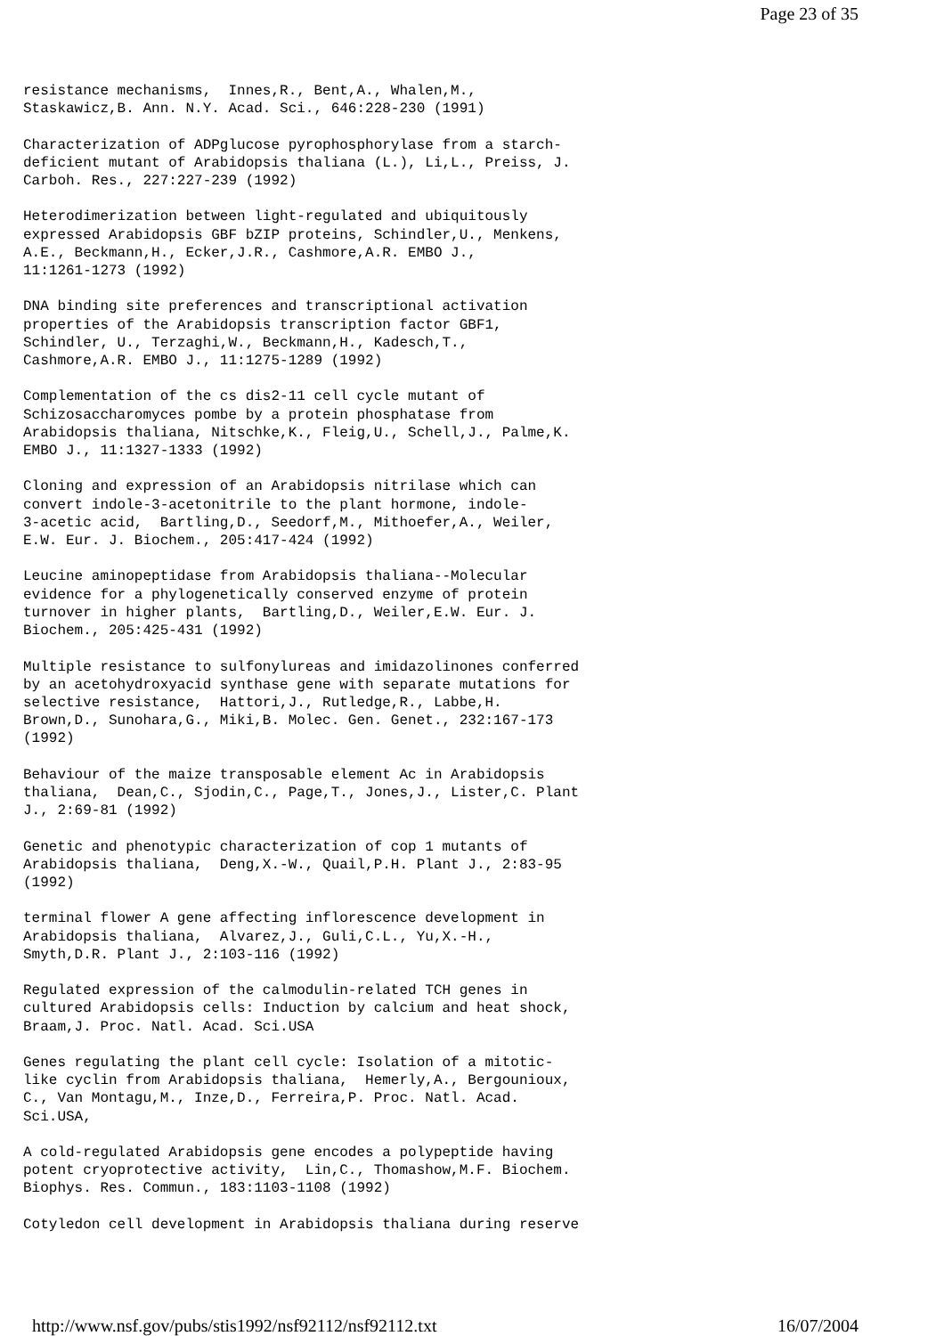Page 23 of 35
resistance mechanisms,  Innes,R., Bent,A., Whalen,M.,
Staskawicz,B. Ann. N.Y. Acad. Sci., 646:228-230 (1991)

Characterization of ADPglucose pyrophosphorylase from a starch-
deficient mutant of Arabidopsis thaliana (L.), Li,L., Preiss, J.
Carboh. Res., 227:227-239 (1992)

Heterodimerization between light-regulated and ubiquitously
expressed Arabidopsis GBF bZIP proteins, Schindler,U., Menkens,
A.E., Beckmann,H., Ecker,J.R., Cashmore,A.R. EMBO J.,
11:1261-1273 (1992)

DNA binding site preferences and transcriptional activation
properties of the Arabidopsis transcription factor GBF1,
Schindler, U., Terzaghi,W., Beckmann,H., Kadesch,T.,
Cashmore,A.R. EMBO J., 11:1275-1289 (1992)

Complementation of the cs dis2-11 cell cycle mutant of
Schizosaccharomyces pombe by a protein phosphatase from
Arabidopsis thaliana, Nitschke,K., Fleig,U., Schell,J., Palme,K.
EMBO J., 11:1327-1333 (1992)

Cloning and expression of an Arabidopsis nitrilase which can
convert indole-3-acetonitrile to the plant hormone, indole-
3-acetic acid,  Bartling,D., Seedorf,M., Mithoefer,A., Weiler,
E.W. Eur. J. Biochem., 205:417-424 (1992)

Leucine aminopeptidase from Arabidopsis thaliana--Molecular
evidence for a phylogenetically conserved enzyme of protein
turnover in higher plants,  Bartling,D., Weiler,E.W. Eur. J.
Biochem., 205:425-431 (1992)

Multiple resistance to sulfonylureas and imidazolinones conferred
by an acetohydroxyacid synthase gene with separate mutations for
selective resistance,  Hattori,J., Rutledge,R., Labbe,H.
Brown,D., Sunohara,G., Miki,B. Molec. Gen. Genet., 232:167-173
(1992)

Behaviour of the maize transposable element Ac in Arabidopsis
thaliana,  Dean,C., Sjodin,C., Page,T., Jones,J., Lister,C. Plant
J., 2:69-81 (1992)

Genetic and phenotypic characterization of cop 1 mutants of
Arabidopsis thaliana,  Deng,X.-W., Quail,P.H. Plant J., 2:83-95
(1992)

terminal flower A gene affecting inflorescence development in
Arabidopsis thaliana,  Alvarez,J., Guli,C.L., Yu,X.-H.,
Smyth,D.R. Plant J., 2:103-116 (1992)

Regulated expression of the calmodulin-related TCH genes in
cultured Arabidopsis cells: Induction by calcium and heat shock,
Braam,J. Proc. Natl. Acad. Sci.USA

Genes regulating the plant cell cycle: Isolation of a mitotic-
like cyclin from Arabidopsis thaliana,  Hemerly,A., Bergounioux,
C., Van Montagu,M., Inze,D., Ferreira,P. Proc. Natl. Acad.
Sci.USA,

A cold-regulated Arabidopsis gene encodes a polypeptide having
potent cryoprotective activity,  Lin,C., Thomashow,M.F. Biochem.
Biophys. Res. Commun., 183:1103-1108 (1992)

Cotyledon cell development in Arabidopsis thaliana during reserve
http://www.nsf.gov/pubs/stis1992/nsf92112/nsf92112.txt 16/07/2004